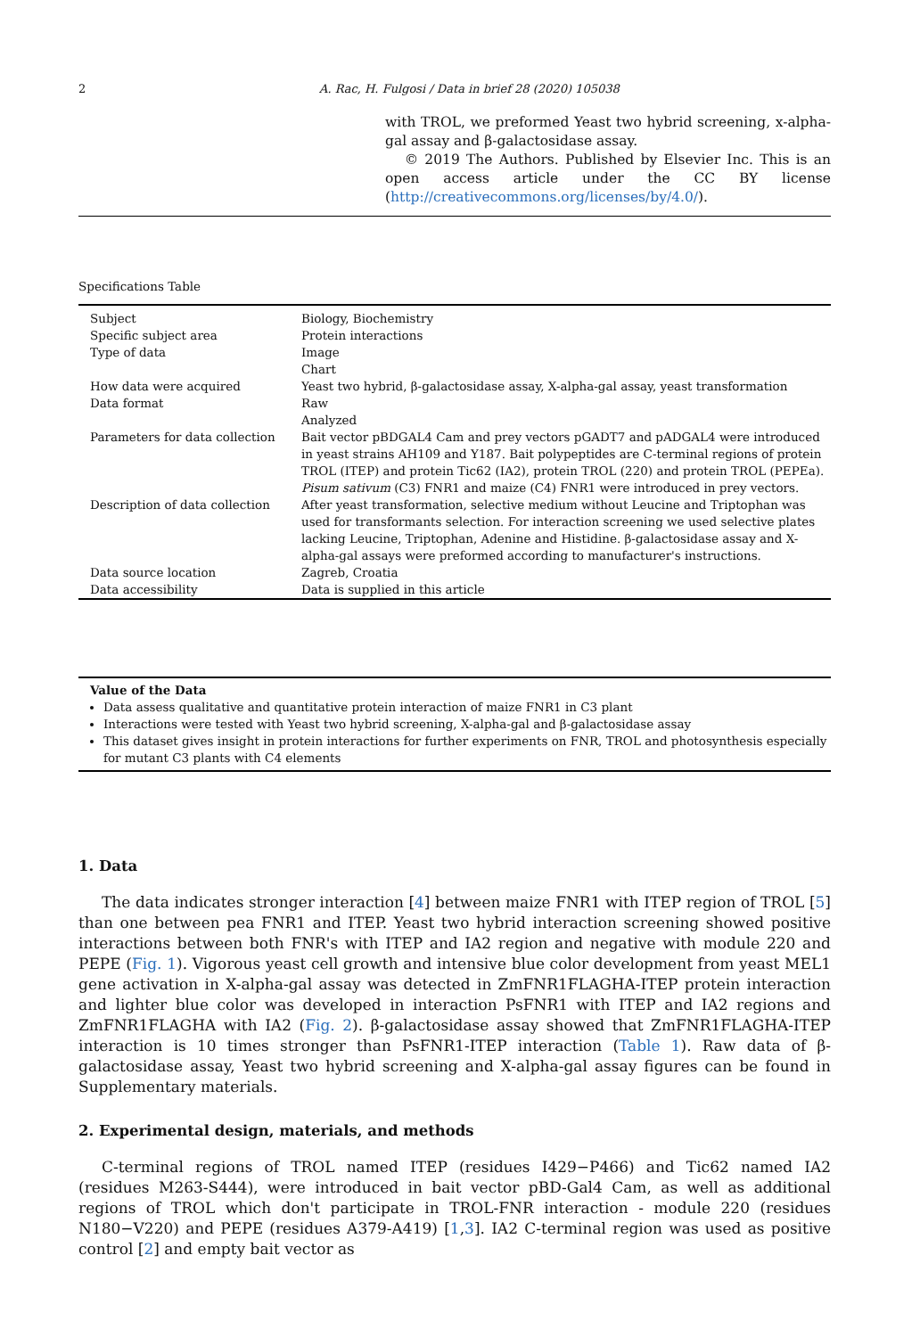2 A. Rac, H. Fulgosi / Data in brief 28 (2020) 105038
with TROL, we preformed Yeast two hybrid screening, x-alpha-gal assay and β-galactosidase assay.
© 2019 The Authors. Published by Elsevier Inc. This is an open access article under the CC BY license (http://creativecommons.org/licenses/by/4.0/).
Specifications Table
| Subject | Biology, Biochemistry |
| Specific subject area | Protein interactions |
| Type of data | Image Chart |
| How data were acquired | Yeast two hybrid, β-galactosidase assay, X-alpha-gal assay, yeast transformation |
| Data format | Raw Analyzed |
| Parameters for data collection | Bait vector pBDGAL4 Cam and prey vectors pGADT7 and pADGAL4 were introduced in yeast strains AH109 and Y187. Bait polypeptides are C-terminal regions of protein TROL (ITEP) and protein Tic62 (IA2), protein TROL (220) and protein TROL (PEPEa). Pisum sativum (C3) FNR1 and maize (C4) FNR1 were introduced in prey vectors. |
| Description of data collection | After yeast transformation, selective medium without Leucine and Triptophan was used for transformants selection. For interaction screening we used selective plates lacking Leucine, Triptophan, Adenine and Histidine. β-galactosidase assay and X-alpha-gal assays were preformed according to manufacturer's instructions. |
| Data source location | Zagreb, Croatia |
| Data accessibility | Data is supplied in this article |
Value of the Data
Data assess qualitative and quantitative protein interaction of maize FNR1 in C3 plant
Interactions were tested with Yeast two hybrid screening, X-alpha-gal and β-galactosidase assay
This dataset gives insight in protein interactions for further experiments on FNR, TROL and photosynthesis especially for mutant C3 plants with C4 elements
1. Data
The data indicates stronger interaction [4] between maize FNR1 with ITEP region of TROL [5] than one between pea FNR1 and ITEP. Yeast two hybrid interaction screening showed positive interactions between both FNR's with ITEP and IA2 region and negative with module 220 and PEPE (Fig. 1). Vigorous yeast cell growth and intensive blue color development from yeast MEL1 gene activation in X-alpha-gal assay was detected in ZmFNR1FLAGHA-ITEP protein interaction and lighter blue color was developed in interaction PsFNR1 with ITEP and IA2 regions and ZmFNR1FLAGHA with IA2 (Fig. 2). β-galactosidase assay showed that ZmFNR1FLAGHA-ITEP interaction is 10 times stronger than PsFNR1-ITEP interaction (Table 1). Raw data of β-galactosidase assay, Yeast two hybrid screening and X-alpha-gal assay figures can be found in Supplementary materials.
2. Experimental design, materials, and methods
C-terminal regions of TROL named ITEP (residues I429−P466) and Tic62 named IA2 (residues M263-S444), were introduced in bait vector pBD-Gal4 Cam, as well as additional regions of TROL which don't participate in TROL-FNR interaction - module 220 (residues N180−V220) and PEPE (residues A379-A419) [1,3]. IA2 C-terminal region was used as positive control [2] and empty bait vector as